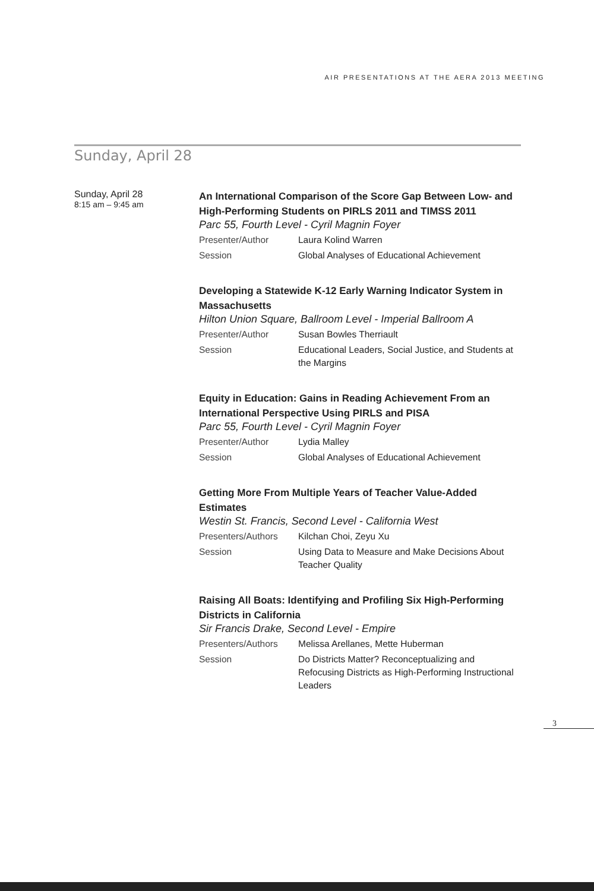AIR PRESENTATIONS AT THE AERA 2013 MEETING
Sunday, April 28
Sunday, April 28
8:15 am – 9:45 am
An International Comparison of the Score Gap Between Low- and High-Performing Students on PIRLS 2011 and TIMSS 2011
Parc 55, Fourth Level - Cyril Magnin Foyer
Presenter/Author Laura Kolind Warren
Session Global Analyses of Educational Achievement
Developing a Statewide K-12 Early Warning Indicator System in Massachusetts
Hilton Union Square, Ballroom Level - Imperial Ballroom A
Presenter/Author Susan Bowles Therriault
Session Educational Leaders, Social Justice, and Students at the Margins
Equity in Education: Gains in Reading Achievement From an International Perspective Using PIRLS and PISA
Parc 55, Fourth Level - Cyril Magnin Foyer
Presenter/Author Lydia Malley
Session Global Analyses of Educational Achievement
Getting More From Multiple Years of Teacher Value-Added Estimates
Westin St. Francis, Second Level - California West
Presenters/Authors Kilchan Choi, Zeyu Xu
Session Using Data to Measure and Make Decisions About Teacher Quality
Raising All Boats: Identifying and Profiling Six High-Performing Districts in California
Sir Francis Drake, Second Level - Empire
Presenters/Authors Melissa Arellanes, Mette Huberman
Session Do Districts Matter? Reconceptualizing and Refocusing Districts as High-Performing Instructional Leaders
3